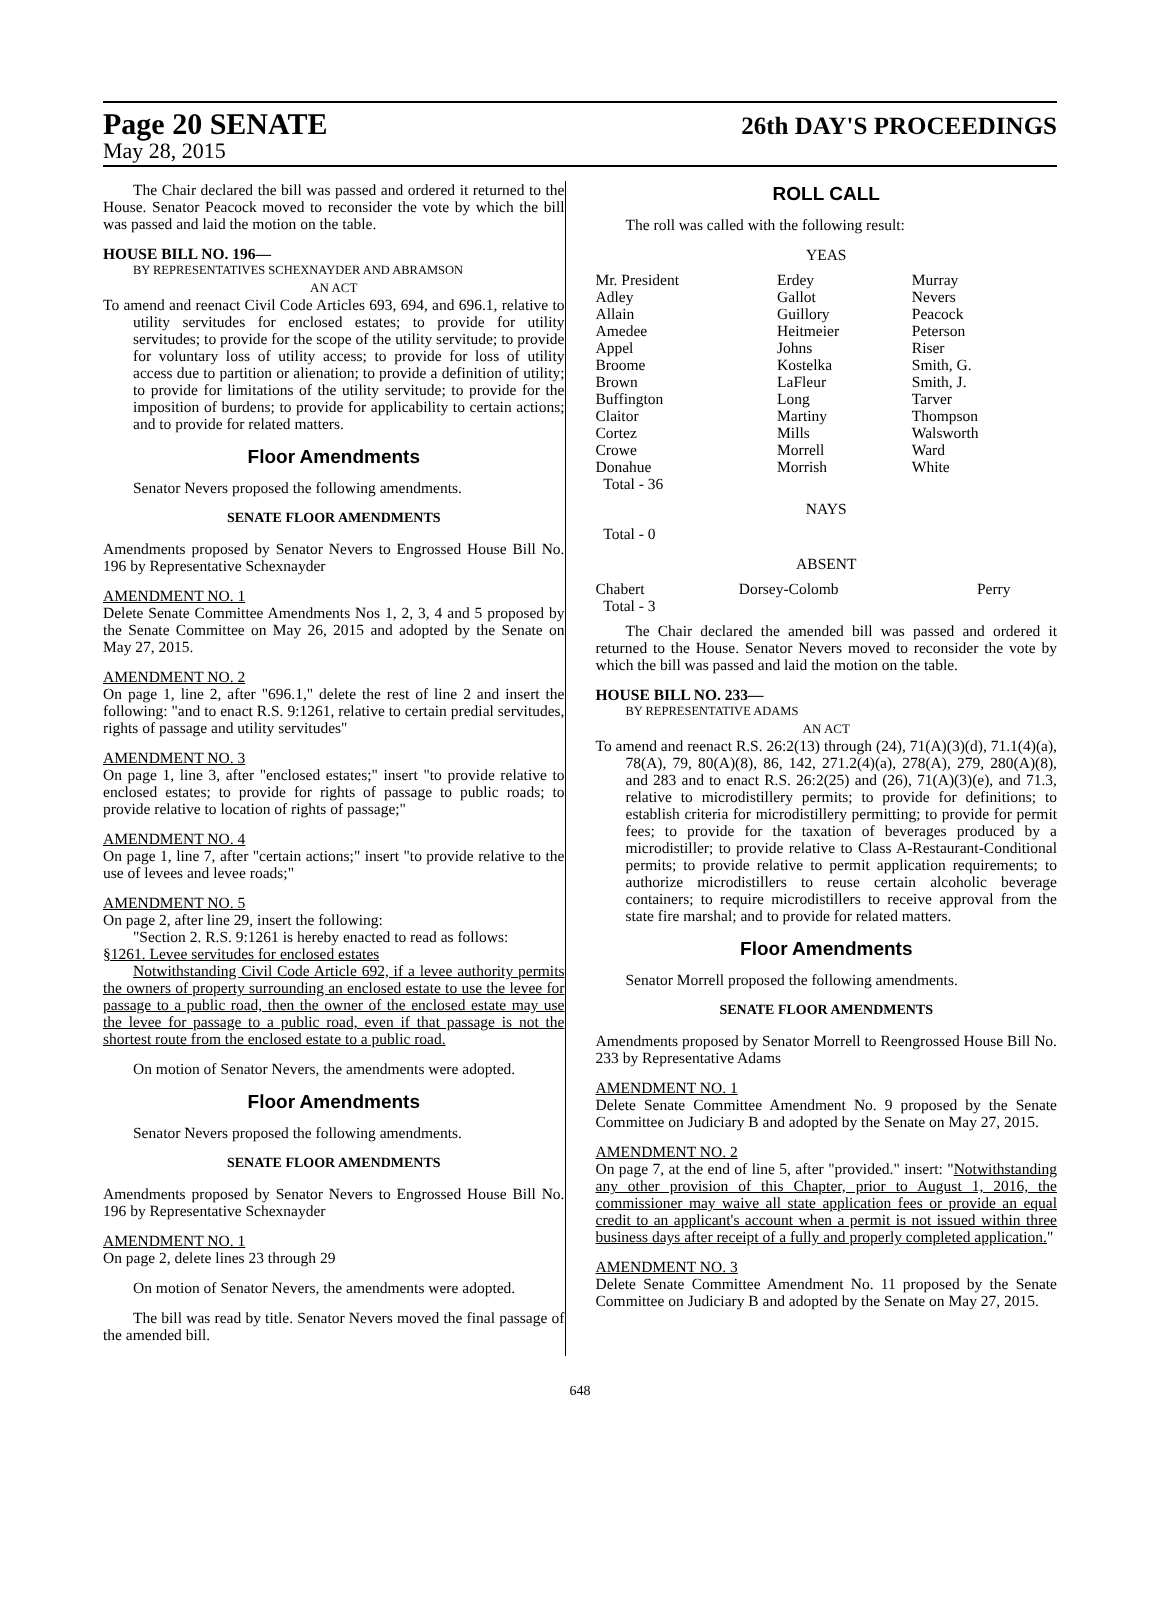Page 20 SENATE 26th DAY'S PROCEEDINGS
May 28, 2015
The Chair declared the bill was passed and ordered it returned to the House. Senator Peacock moved to reconsider the vote by which the bill was passed and laid the motion on the table.
HOUSE BILL NO. 196—
BY REPRESENTATIVES SCHEXNAYDER AND ABRAMSON
AN ACT
To amend and reenact Civil Code Articles 693, 694, and 696.1, relative to utility servitudes for enclosed estates; to provide for utility servitudes; to provide for the scope of the utility servitude; to provide for voluntary loss of utility access; to provide for loss of utility access due to partition or alienation; to provide a definition of utility; to provide for limitations of the utility servitude; to provide for the imposition of burdens; to provide for applicability to certain actions; and to provide for related matters.
Floor Amendments
Senator Nevers proposed the following amendments.
SENATE FLOOR AMENDMENTS
Amendments proposed by Senator Nevers to Engrossed House Bill No. 196 by Representative Schexnayder
AMENDMENT NO. 1
Delete Senate Committee Amendments Nos 1, 2, 3, 4 and 5 proposed by the Senate Committee on May 26, 2015 and adopted by the Senate on May 27, 2015.
AMENDMENT NO. 2
On page 1, line 2, after "696.1," delete the rest of line 2 and insert the following: "and to enact R.S. 9:1261, relative to certain predial servitudes, rights of passage and utility servitudes"
AMENDMENT NO. 3
On page 1, line 3, after "enclosed estates;" insert "to provide relative to enclosed estates; to provide for rights of passage to public roads; to provide relative to location of rights of passage;"
AMENDMENT NO. 4
On page 1, line 7, after "certain actions;" insert "to provide relative to the use of levees and levee roads;"
AMENDMENT NO. 5
On page 2, after line 29, insert the following:
"Section 2. R.S. 9:1261 is hereby enacted to read as follows:
§1261. Levee servitudes for enclosed estates
Notwithstanding Civil Code Article 692, if a levee authority permits the owners of property surrounding an enclosed estate to use the levee for passage to a public road, then the owner of the enclosed estate may use the levee for passage to a public road, even if that passage is not the shortest route from the enclosed estate to a public road.
On motion of Senator Nevers, the amendments were adopted.
Floor Amendments
Senator Nevers proposed the following amendments.
SENATE FLOOR AMENDMENTS
Amendments proposed by Senator Nevers to Engrossed House Bill No. 196 by Representative Schexnayder
AMENDMENT NO. 1
On page 2, delete lines 23 through 29
On motion of Senator Nevers, the amendments were adopted.
The bill was read by title. Senator Nevers moved the final passage of the amended bill.
ROLL CALL
The roll was called with the following result:
YEAS
| Mr. President Adley Allain Amedee Appel Broome Brown Buffington Claitor Cortez Crowe Donahue | Erdey Gallot Guillory Heitmeier Johns Kostelka LaFleur Long Martiny Mills Morrell Morrish | Murray Nevers Peacock Peterson Riser Smith, G. Smith, J. Tarver Thompson Walsworth Ward White |
| Total - 36 | | |
NAYS
Total - 0
ABSENT
| Chabert | Dorsey-Colomb | Perry |
| Total - 3 | | |
The Chair declared the amended bill was passed and ordered it returned to the House. Senator Nevers moved to reconsider the vote by which the bill was passed and laid the motion on the table.
HOUSE BILL NO. 233—
BY REPRESENTATIVE ADAMS
AN ACT
To amend and reenact R.S. 26:2(13) through (24), 71(A)(3)(d), 71.1(4)(a), 78(A), 79, 80(A)(8), 86, 142, 271.2(4)(a), 278(A), 279, 280(A)(8), and 283 and to enact R.S. 26:2(25) and (26), 71(A)(3)(e), and 71.3, relative to microdistillery permits; to provide for definitions; to establish criteria for microdistillery permitting; to provide for permit fees; to provide for the taxation of beverages produced by a microdistiller; to provide relative to Class A-Restaurant-Conditional permits; to provide relative to permit application requirements; to authorize microdistillers to reuse certain alcoholic beverage containers; to require microdistillers to receive approval from the state fire marshal; and to provide for related matters.
Floor Amendments
Senator Morrell proposed the following amendments.
SENATE FLOOR AMENDMENTS
Amendments proposed by Senator Morrell to Reengrossed House Bill No. 233 by Representative Adams
AMENDMENT NO. 1
Delete Senate Committee Amendment No. 9 proposed by the Senate Committee on Judiciary B and adopted by the Senate on May 27, 2015.
AMENDMENT NO. 2
On page 7, at the end of line 5, after "provided." insert: "Notwithstanding any other provision of this Chapter, prior to August 1, 2016, the commissioner may waive all state application fees or provide an equal credit to an applicant's account when a permit is not issued within three business days after receipt of a fully and properly completed application."
AMENDMENT NO. 3
Delete Senate Committee Amendment No. 11 proposed by the Senate Committee on Judiciary B and adopted by the Senate on May 27, 2015.
648